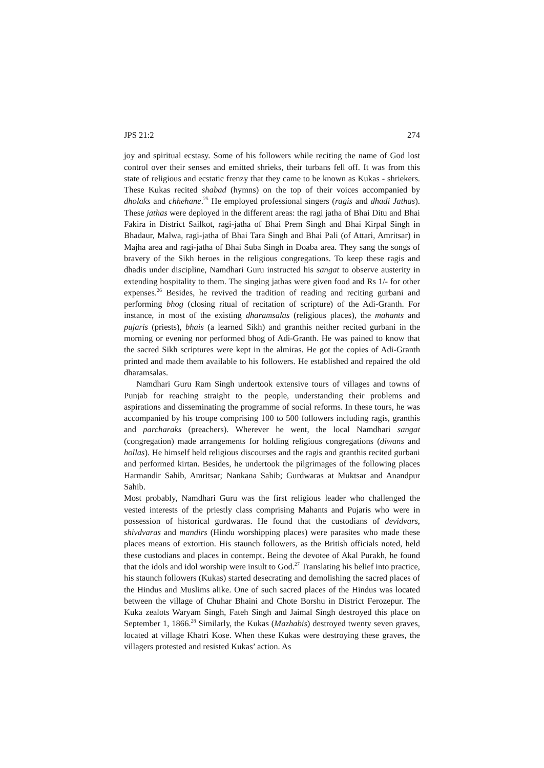JPS 21:2 274
joy and spiritual ecstasy. Some of his followers while reciting the name of God lost control over their senses and emitted shrieks, their turbans fell off. It was from this state of religious and ecstatic frenzy that they came to be known as Kukas - shriekers. These Kukas recited shabad (hymns) on the top of their voices accompanied by dholaks and chhehane.<sup>25</sup> He employed professional singers (ragis and dhadi Jathas). These jathas were deployed in the different areas: the ragi jatha of Bhai Ditu and Bhai Fakira in District Sailkot, ragi-jatha of Bhai Prem Singh and Bhai Kirpal Singh in Bhadaur, Malwa, ragi-jatha of Bhai Tara Singh and Bhai Pali (of Attari, Amritsar) in Majha area and ragi-jatha of Bhai Suba Singh in Doaba area. They sang the songs of bravery of the Sikh heroes in the religious congregations. To keep these ragis and dhadis under discipline, Namdhari Guru instructed his sangat to observe austerity in extending hospitality to them. The singing jathas were given food and Rs 1/- for other expenses.<sup>26</sup> Besides, he revived the tradition of reading and reciting gurbani and performing bhog (closing ritual of recitation of scripture) of the Adi-Granth. For instance, in most of the existing dharamsalas (religious places), the mahants and pujaris (priests), bhais (a learned Sikh) and granthis neither recited gurbani in the morning or evening nor performed bhog of Adi-Granth. He was pained to know that the sacred Sikh scriptures were kept in the almiras. He got the copies of Adi-Granth printed and made them available to his followers. He established and repaired the old dharamsalas.
Namdhari Guru Ram Singh undertook extensive tours of villages and towns of Punjab for reaching straight to the people, understanding their problems and aspirations and disseminating the programme of social reforms. In these tours, he was accompanied by his troupe comprising 100 to 500 followers including ragis, granthis and parcharaks (preachers). Wherever he went, the local Namdhari sangat (congregation) made arrangements for holding religious congregations (diwans and hollas). He himself held religious discourses and the ragis and granthis recited gurbani and performed kirtan. Besides, he undertook the pilgrimages of the following places Harmandir Sahib, Amritsar; Nankana Sahib; Gurdwaras at Muktsar and Anandpur Sahib.
Most probably, Namdhari Guru was the first religious leader who challenged the vested interests of the priestly class comprising Mahants and Pujaris who were in possession of historical gurdwaras. He found that the custodians of devidvars, shivdvaras and mandirs (Hindu worshipping places) were parasites who made these places means of extortion. His staunch followers, as the British officials noted, held these custodians and places in contempt. Being the devotee of Akal Purakh, he found that the idols and idol worship were insult to God.<sup>27</sup> Translating his belief into practice, his staunch followers (Kukas) started desecrating and demolishing the sacred places of the Hindus and Muslims alike. One of such sacred places of the Hindus was located between the village of Chuhar Bhaini and Chote Borshu in District Ferozepur. The Kuka zealots Waryam Singh, Fateh Singh and Jaimal Singh destroyed this place on September 1, 1866.<sup>28</sup> Similarly, the Kukas (Mazhabis) destroyed twenty seven graves, located at village Khatri Kose. When these Kukas were destroying these graves, the villagers protested and resisted Kukas’ action. As